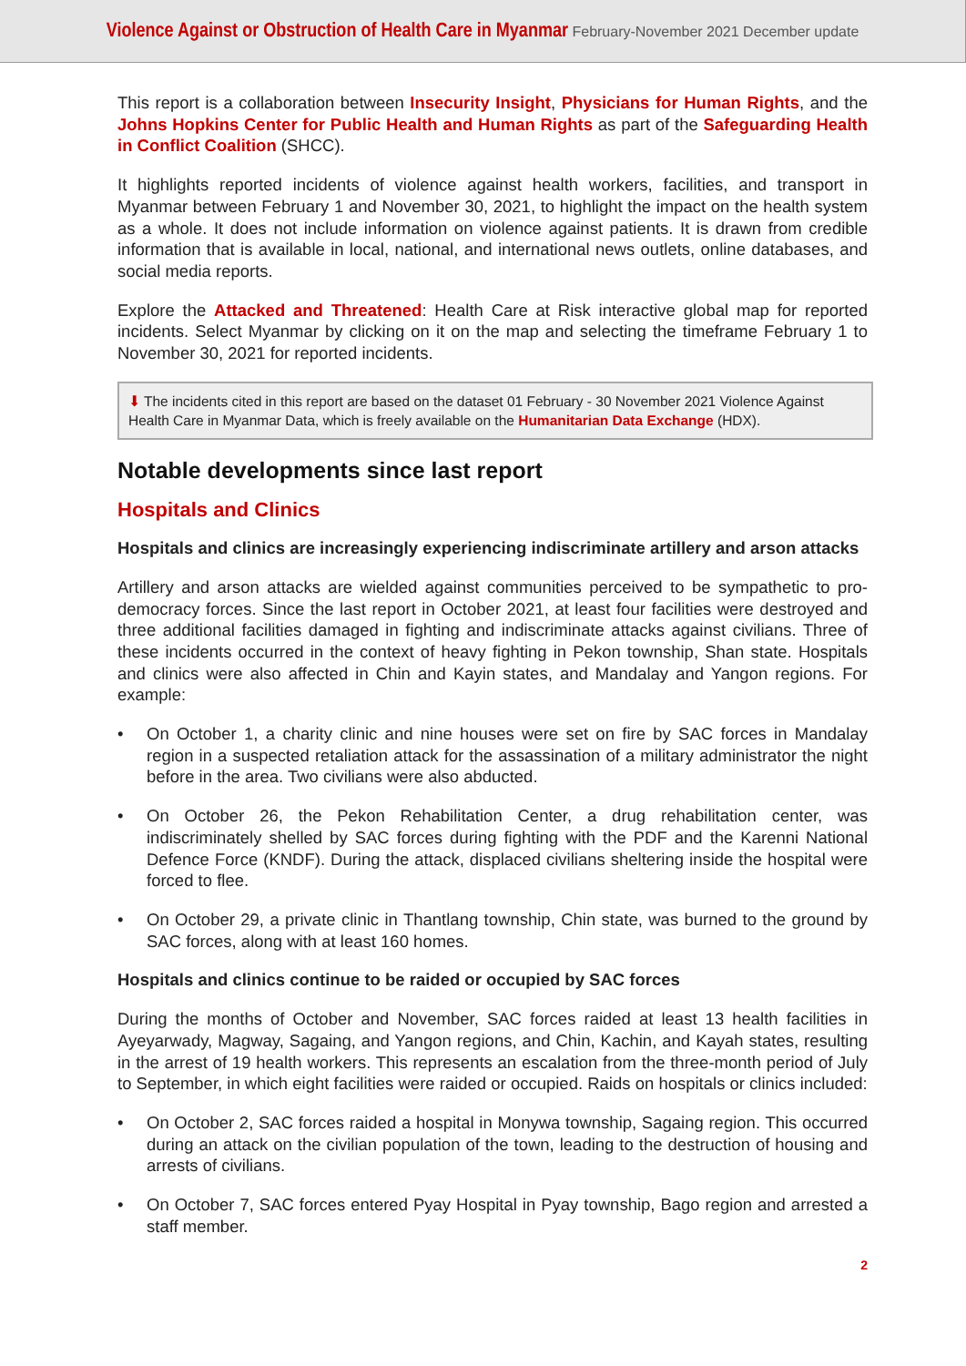Violence Against or Obstruction of Health Care in Myanmar February-November 2021 December update
This report is a collaboration between Insecurity Insight, Physicians for Human Rights, and the Johns Hopkins Center for Public Health and Human Rights as part of the Safeguarding Health in Conflict Coalition (SHCC).
It highlights reported incidents of violence against health workers, facilities, and transport in Myanmar between February 1 and November 30, 2021, to highlight the impact on the health system as a whole. It does not include information on violence against patients. It is drawn from credible information that is available in local, national, and international news outlets, online databases, and social media reports.
Explore the Attacked and Threatened: Health Care at Risk interactive global map for reported incidents. Select Myanmar by clicking on it on the map and selecting the timeframe February 1 to November 30, 2021 for reported incidents.
⬇ The incidents cited in this report are based on the dataset 01 February - 30 November 2021 Violence Against Health Care in Myanmar Data, which is freely available on the Humanitarian Data Exchange (HDX).
Notable developments since last report
Hospitals and Clinics
Hospitals and clinics are increasingly experiencing indiscriminate artillery and arson attacks
Artillery and arson attacks are wielded against communities perceived to be sympathetic to pro-democracy forces. Since the last report in October 2021, at least four facilities were destroyed and three additional facilities damaged in fighting and indiscriminate attacks against civilians. Three of these incidents occurred in the context of heavy fighting in Pekon township, Shan state. Hospitals and clinics were also affected in Chin and Kayin states, and Mandalay and Yangon regions. For example:
• On October 1, a charity clinic and nine houses were set on fire by SAC forces in Mandalay region in a suspected retaliation attack for the assassination of a military administrator the night before in the area. Two civilians were also abducted.
• On October 26, the Pekon Rehabilitation Center, a drug rehabilitation center, was indiscriminately shelled by SAC forces during fighting with the PDF and the Karenni National Defence Force (KNDF). During the attack, displaced civilians sheltering inside the hospital were forced to flee.
• On October 29, a private clinic in Thantlang township, Chin state, was burned to the ground by SAC forces, along with at least 160 homes.
Hospitals and clinics continue to be raided or occupied by SAC forces
During the months of October and November, SAC forces raided at least 13 health facilities in Ayeyarwady, Magway, Sagaing, and Yangon regions, and Chin, Kachin, and Kayah states, resulting in the arrest of 19 health workers. This represents an escalation from the three-month period of July to September, in which eight facilities were raided or occupied. Raids on hospitals or clinics included:
• On October 2, SAC forces raided a hospital in Monywa township, Sagaing region. This occurred during an attack on the civilian population of the town, leading to the destruction of housing and arrests of civilians.
• On October 7, SAC forces entered Pyay Hospital in Pyay township, Bago region and arrested a staff member.
2